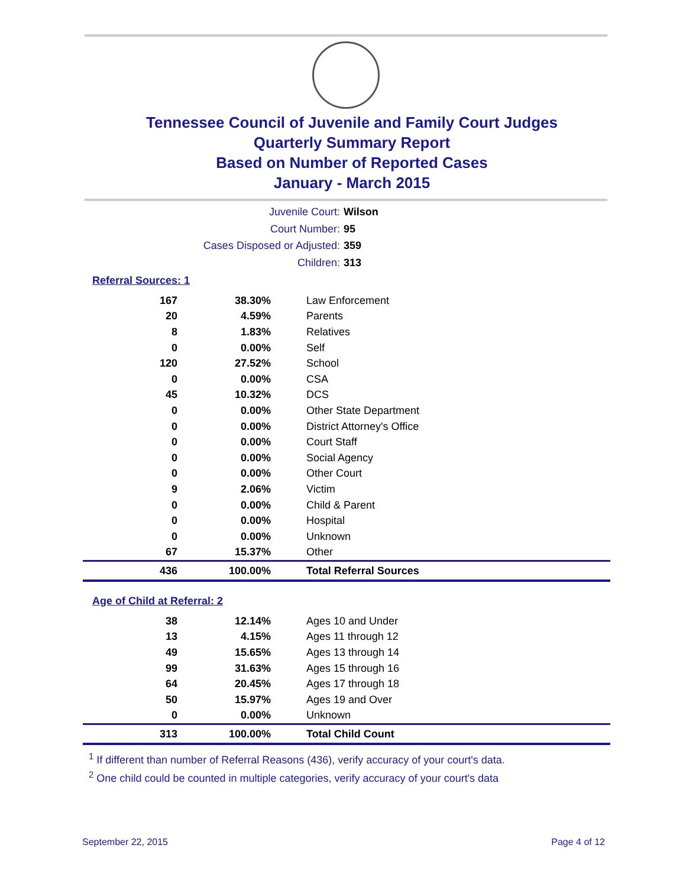Tennessee Council of Juvenile and Family Court Judges
Quarterly Summary Report
Based on Number of Reported Cases
January - March 2015
Juvenile Court: Wilson
Court Number: 95
Cases Disposed or Adjusted: 359
Children: 313
Referral Sources: 1
| 167 | 38.30% | Law Enforcement |
| 20 | 4.59% | Parents |
| 8 | 1.83% | Relatives |
| 0 | 0.00% | Self |
| 120 | 27.52% | School |
| 0 | 0.00% | CSA |
| 45 | 10.32% | DCS |
| 0 | 0.00% | Other State Department |
| 0 | 0.00% | District Attorney's Office |
| 0 | 0.00% | Court Staff |
| 0 | 0.00% | Social Agency |
| 0 | 0.00% | Other Court |
| 9 | 2.06% | Victim |
| 0 | 0.00% | Child & Parent |
| 0 | 0.00% | Hospital |
| 0 | 0.00% | Unknown |
| 67 | 15.37% | Other |
| 436 | 100.00% | Total Referral Sources |
Age of Child at Referral: 2
| 38 | 12.14% | Ages 10 and Under |
| 13 | 4.15% | Ages 11 through 12 |
| 49 | 15.65% | Ages 13 through 14 |
| 99 | 31.63% | Ages 15 through 16 |
| 64 | 20.45% | Ages 17 through 18 |
| 50 | 15.97% | Ages 19 and Over |
| 0 | 0.00% | Unknown |
| 313 | 100.00% | Total Child Count |
<sup>1</sup> If different than number of Referral Reasons (436), verify accuracy of your court's data.
<sup>2</sup> One child could be counted in multiple categories, verify accuracy of your court's data
September 22, 2015 Page 4 of 12